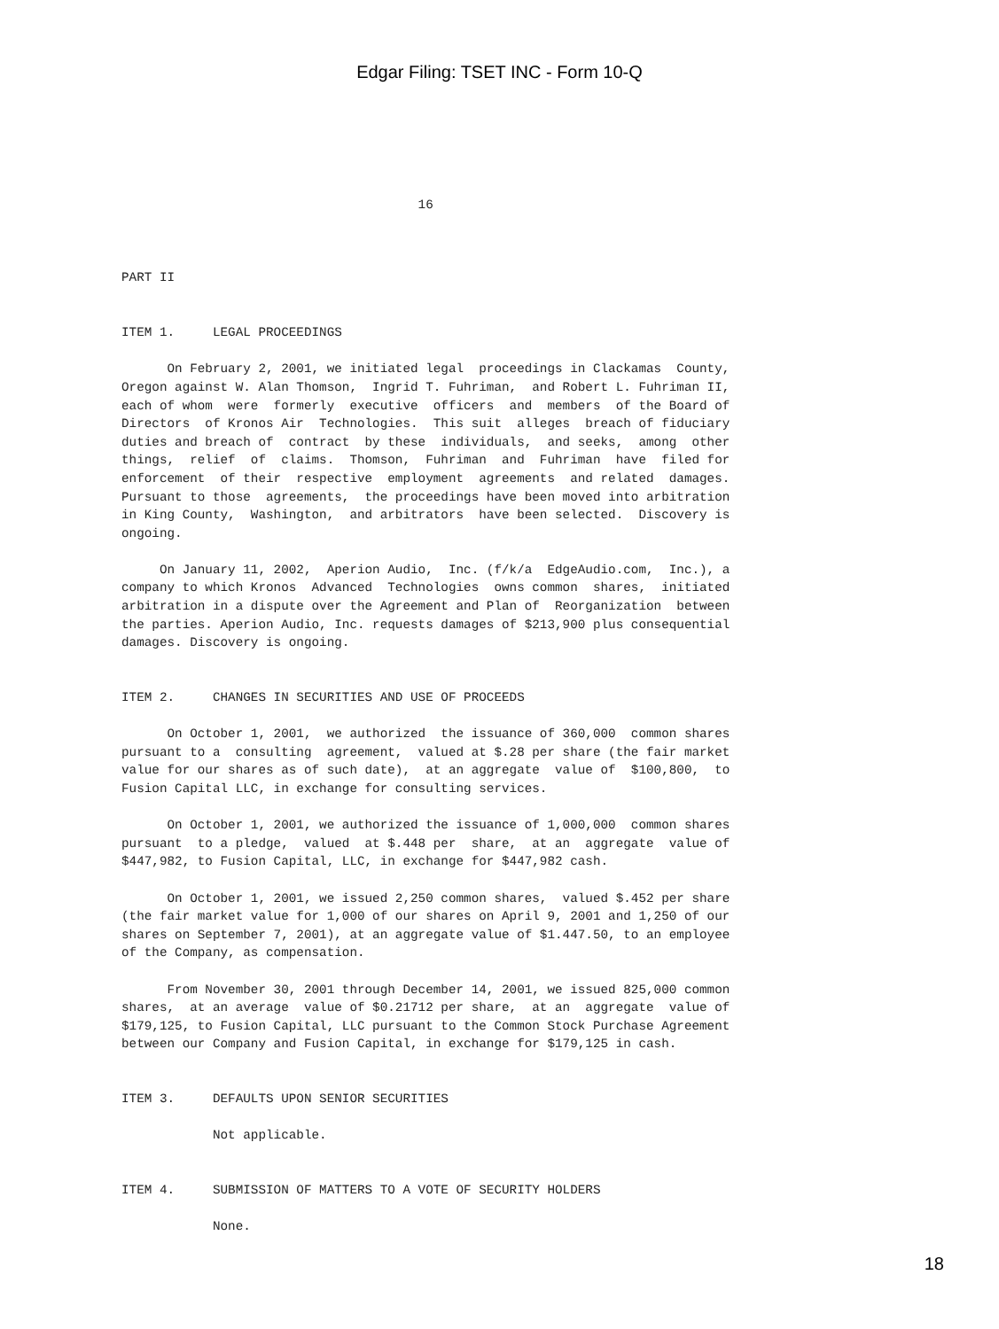Edgar Filing: TSET INC - Form 10-Q
                                       16



PART II


ITEM 1.     LEGAL PROCEEDINGS

      On February 2, 2001, we initiated legal  proceedings in Clackamas  County,
Oregon against W. Alan Thomson,  Ingrid T. Fuhriman,  and Robert L. Fuhriman II,
each of whom  were  formerly  executive  officers  and  members  of the Board of
Directors  of Kronos Air  Technologies.  This suit  alleges  breach of fiduciary
duties and breach of  contract  by these  individuals,  and seeks,  among  other
things,  relief  of  claims.  Thomson,  Fuhriman  and  Fuhriman  have  filed for
enforcement  of their  respective  employment  agreements  and related  damages.
Pursuant to those  agreements,  the proceedings have been moved into arbitration
in King County,  Washington,  and arbitrators  have been selected.  Discovery is
ongoing.

     On January 11, 2002,  Aperion Audio,  Inc. (f/k/a  EdgeAudio.com,  Inc.), a
company to which Kronos  Advanced  Technologies  owns common  shares,  initiated
arbitration in a dispute over the Agreement and Plan of  Reorganization  between
the parties. Aperion Audio, Inc. requests damages of $213,900 plus consequential
damages. Discovery is ongoing.


ITEM 2.     CHANGES IN SECURITIES AND USE OF PROCEEDS

      On October 1, 2001,  we authorized  the issuance of 360,000  common shares
pursuant to a  consulting  agreement,  valued at $.28 per share (the fair market
value for our shares as of such date),  at an aggregate  value of  $100,800,  to
Fusion Capital LLC, in exchange for consulting services.

      On October 1, 2001, we authorized the issuance of 1,000,000  common shares
pursuant  to a pledge,  valued  at $.448 per  share,  at an  aggregate  value of
$447,982, to Fusion Capital, LLC, in exchange for $447,982 cash.

      On October 1, 2001, we issued 2,250 common shares,  valued $.452 per share
(the fair market value for 1,000 of our shares on April 9, 2001 and 1,250 of our
shares on September 7, 2001), at an aggregate value of $1.447.50, to an employee
of the Company, as compensation.

      From November 30, 2001 through December 14, 2001, we issued 825,000 common
shares,  at an average  value of $0.21712 per share,  at an  aggregate  value of
$179,125, to Fusion Capital, LLC pursuant to the Common Stock Purchase Agreement
between our Company and Fusion Capital, in exchange for $179,125 in cash.


ITEM 3.     DEFAULTS UPON SENIOR SECURITIES

            Not applicable.


ITEM 4.     SUBMISSION OF MATTERS TO A VOTE OF SECURITY HOLDERS

            None.
18